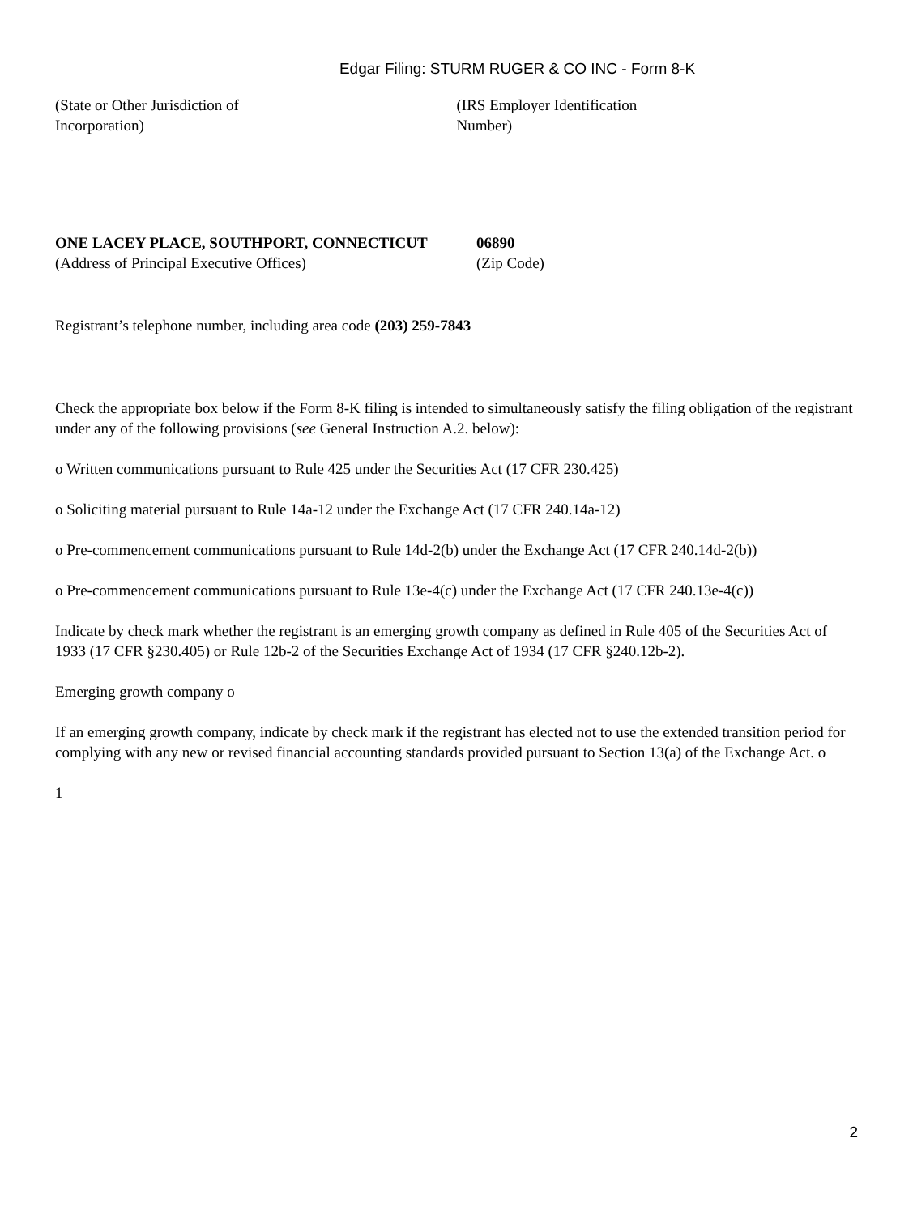Edgar Filing: STURM RUGER & CO INC - Form 8-K
(State or Other Jurisdiction of
Incorporation)
(IRS Employer Identification
Number)
ONE LACEY PLACE, SOUTHPORT, CONNECTICUT
(Address of Principal Executive Offices)
06890
(Zip Code)
Registrant’s telephone number, including area code (203) 259-7843
Check the appropriate box below if the Form 8-K filing is intended to simultaneously satisfy the filing obligation of the registrant under any of the following provisions (see General Instruction A.2. below):
o Written communications pursuant to Rule 425 under the Securities Act (17 CFR 230.425)
o Soliciting material pursuant to Rule 14a-12 under the Exchange Act (17 CFR 240.14a-12)
o Pre-commencement communications pursuant to Rule 14d-2(b) under the Exchange Act (17 CFR 240.14d-2(b))
o Pre-commencement communications pursuant to Rule 13e-4(c) under the Exchange Act (17 CFR 240.13e-4(c))
Indicate by check mark whether the registrant is an emerging growth company as defined in Rule 405 of the Securities Act of 1933 (17 CFR §230.405) or Rule 12b-2 of the Securities Exchange Act of 1934 (17 CFR §240.12b-2).
Emerging growth company o
If an emerging growth company, indicate by check mark if the registrant has elected not to use the extended transition period for complying with any new or revised financial accounting standards provided pursuant to Section 13(a) of the Exchange Act. o
1
2